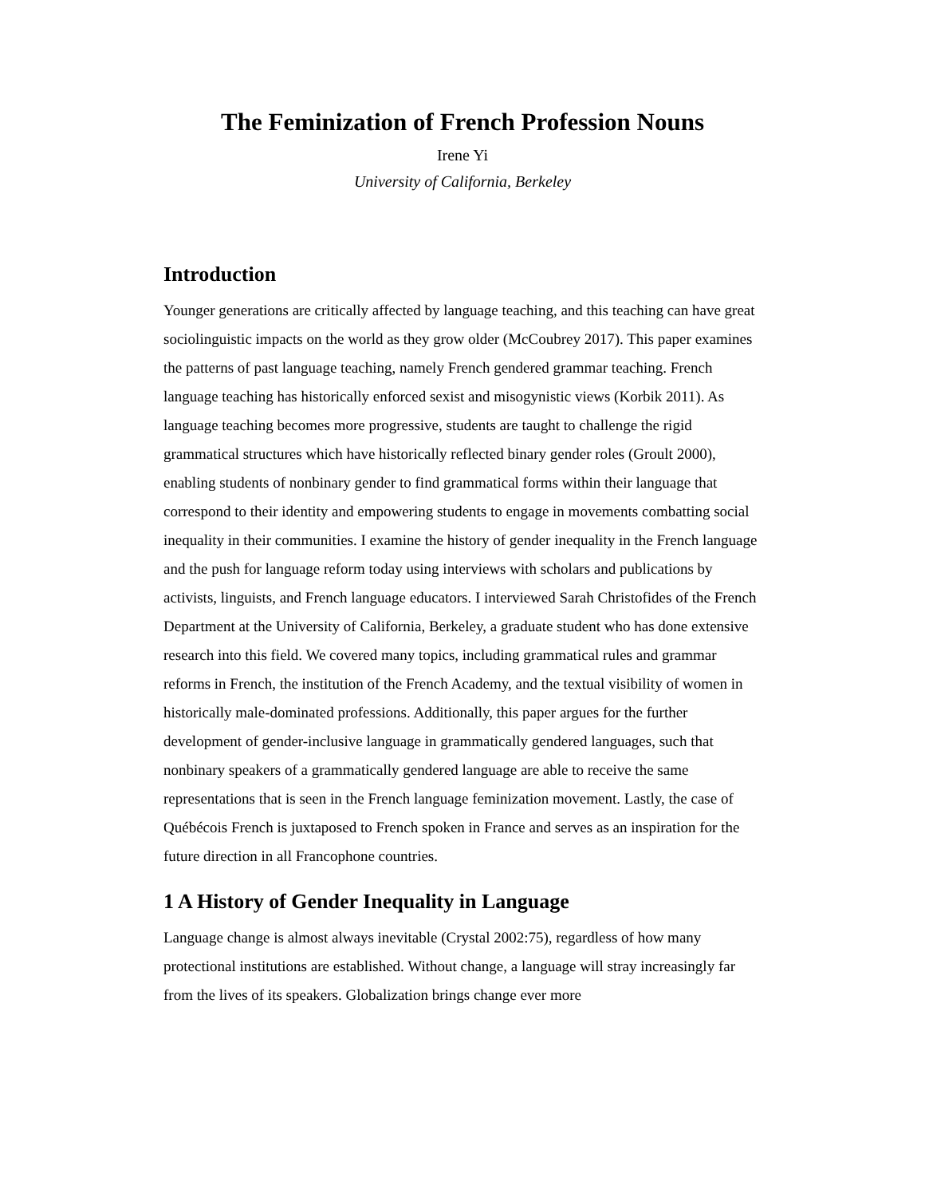The Feminization of French Profession Nouns
Irene Yi
University of California, Berkeley
Introduction
Younger generations are critically affected by language teaching, and this teaching can have great sociolinguistic impacts on the world as they grow older (McCoubrey 2017). This paper examines the patterns of past language teaching, namely French gendered grammar teaching. French language teaching has historically enforced sexist and misogynistic views (Korbik 2011). As language teaching becomes more progressive, students are taught to challenge the rigid grammatical structures which have historically reflected binary gender roles (Groult 2000), enabling students of nonbinary gender to find grammatical forms within their language that correspond to their identity and empowering students to engage in movements combatting social inequality in their communities. I examine the history of gender inequality in the French language and the push for language reform today using interviews with scholars and publications by activists, linguists, and French language educators. I interviewed Sarah Christofides of the French Department at the University of California, Berkeley, a graduate student who has done extensive research into this field. We covered many topics, including grammatical rules and grammar reforms in French, the institution of the French Academy, and the textual visibility of women in historically male-dominated professions. Additionally, this paper argues for the further development of gender-inclusive language in grammatically gendered languages, such that nonbinary speakers of a grammatically gendered language are able to receive the same representations that is seen in the French language feminization movement. Lastly, the case of Québécois French is juxtaposed to French spoken in France and serves as an inspiration for the future direction in all Francophone countries.
1 A History of Gender Inequality in Language
Language change is almost always inevitable (Crystal 2002:75), regardless of how many protectional institutions are established. Without change, a language will stray increasingly far from the lives of its speakers. Globalization brings change ever more